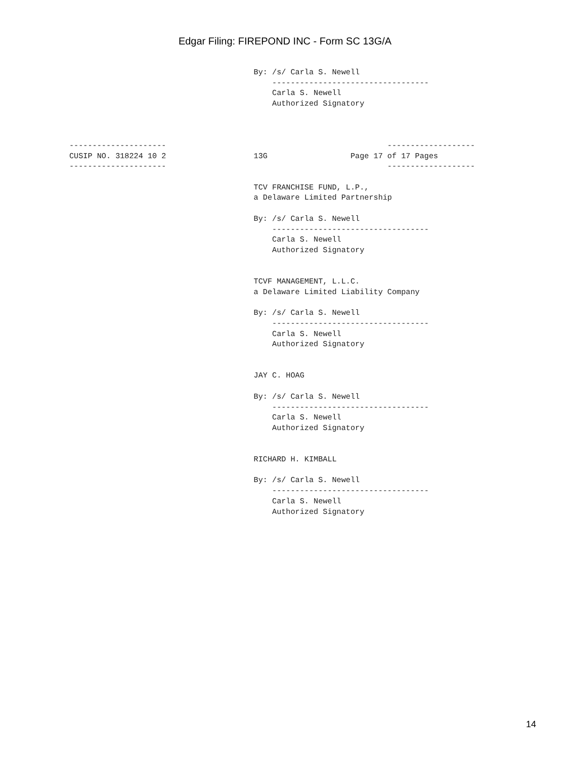Edgar Filing: FIREPOND INC - Form SC 13G/A
                                        By: /s/ Carla S. Newell
                                            ----------------------------------
                                            Carla S. Newell
                                            Authorized Signatory



---------------------                                                -------------------
CUSIP NO. 318224 10 2                   13G                  Page 17 of 17 Pages
---------------------                                                -------------------

                                        TCV FRANCHISE FUND, L.P.,
                                        a Delaware Limited Partnership

                                        By: /s/ Carla S. Newell
                                            ----------------------------------
                                            Carla S. Newell
                                            Authorized Signatory


                                        TCVF MANAGEMENT, L.L.C.
                                        a Delaware Limited Liability Company

                                        By: /s/ Carla S. Newell
                                            ----------------------------------
                                            Carla S. Newell
                                            Authorized Signatory


                                        JAY C. HOAG

                                        By: /s/ Carla S. Newell
                                            ----------------------------------
                                            Carla S. Newell
                                            Authorized Signatory


                                        RICHARD H. KIMBALL

                                        By: /s/ Carla S. Newell
                                            ----------------------------------
                                            Carla S. Newell
                                            Authorized Signatory
14